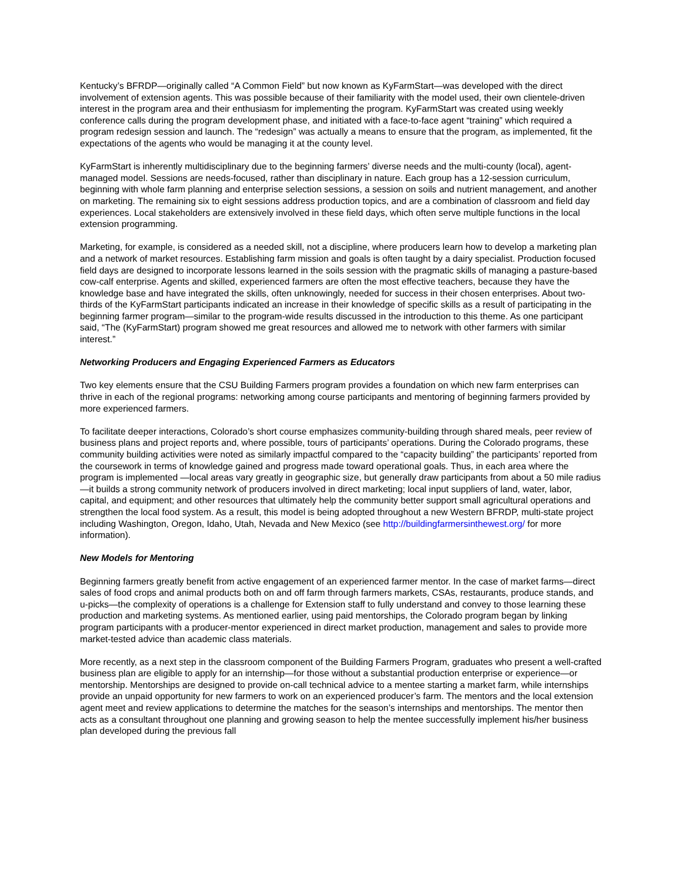Kentucky’s BFRDP—originally called “A Common Field” but now known as KyFarmStart—was developed with the direct involvement of extension agents. This was possible because of their familiarity with the model used, their own clientele-driven interest in the program area and their enthusiasm for implementing the program. KyFarmStart was created using weekly conference calls during the program development phase, and initiated with a face-to-face agent “training” which required a program redesign session and launch. The “redesign” was actually a means to ensure that the program, as implemented, fit the expectations of the agents who would be managing it at the county level.
KyFarmStart is inherently multidisciplinary due to the beginning farmers’ diverse needs and the multi-county (local), agent-managed model. Sessions are needs-focused, rather than disciplinary in nature. Each group has a 12-session curriculum, beginning with whole farm planning and enterprise selection sessions, a session on soils and nutrient management, and another on marketing. The remaining six to eight sessions address production topics, and are a combination of classroom and field day experiences. Local stakeholders are extensively involved in these field days, which often serve multiple functions in the local extension programming.
Marketing, for example, is considered as a needed skill, not a discipline, where producers learn how to develop a marketing plan and a network of market resources. Establishing farm mission and goals is often taught by a dairy specialist. Production focused field days are designed to incorporate lessons learned in the soils session with the pragmatic skills of managing a pasture-based cow-calf enterprise. Agents and skilled, experienced farmers are often the most effective teachers, because they have the knowledge base and have integrated the skills, often unknowingly, needed for success in their chosen enterprises. About two-thirds of the KyFarmStart participants indicated an increase in their knowledge of specific skills as a result of participating in the beginning farmer program—similar to the program-wide results discussed in the introduction to this theme. As one participant said, “The (KyFarmStart) program showed me great resources and allowed me to network with other farmers with similar interest.”
Networking Producers and Engaging Experienced Farmers as Educators
Two key elements ensure that the CSU Building Farmers program provides a foundation on which new farm enterprises can thrive in each of the regional programs: networking among course participants and mentoring of beginning farmers provided by more experienced farmers.
To facilitate deeper interactions, Colorado’s short course emphasizes community-building through shared meals, peer review of business plans and project reports and, where possible, tours of participants’ operations. During the Colorado programs, these community building activities were noted as similarly impactful compared to the “capacity building” the participants’ reported from the coursework in terms of knowledge gained and progress made toward operational goals. Thus, in each area where the program is implemented —local areas vary greatly in geographic size, but generally draw participants from about a 50 mile radius—it builds a strong community network of producers involved in direct marketing; local input suppliers of land, water, labor, capital, and equipment; and other resources that ultimately help the community better support small agricultural operations and strengthen the local food system. As a result, this model is being adopted throughout a new Western BFRDP, multi-state project including Washington, Oregon, Idaho, Utah, Nevada and New Mexico (see http://buildingfarmersinthewest.org/ for more information).
New Models for Mentoring
Beginning farmers greatly benefit from active engagement of an experienced farmer mentor. In the case of market farms—direct sales of food crops and animal products both on and off farm through farmers markets, CSAs, restaurants, produce stands, and u-picks—the complexity of operations is a challenge for Extension staff to fully understand and convey to those learning these production and marketing systems. As mentioned earlier, using paid mentorships, the Colorado program began by linking program participants with a producer-mentor experienced in direct market production, management and sales to provide more market-tested advice than academic class materials.
More recently, as a next step in the classroom component of the Building Farmers Program, graduates who present a well-crafted business plan are eligible to apply for an internship—for those without a substantial production enterprise or experience—or mentorship. Mentorships are designed to provide on-call technical advice to a mentee starting a market farm, while internships provide an unpaid opportunity for new farmers to work on an experienced producer’s farm. The mentors and the local extension agent meet and review applications to determine the matches for the season’s internships and mentorships. The mentor then acts as a consultant throughout one planning and growing season to help the mentee successfully implement his/her business plan developed during the previous fall